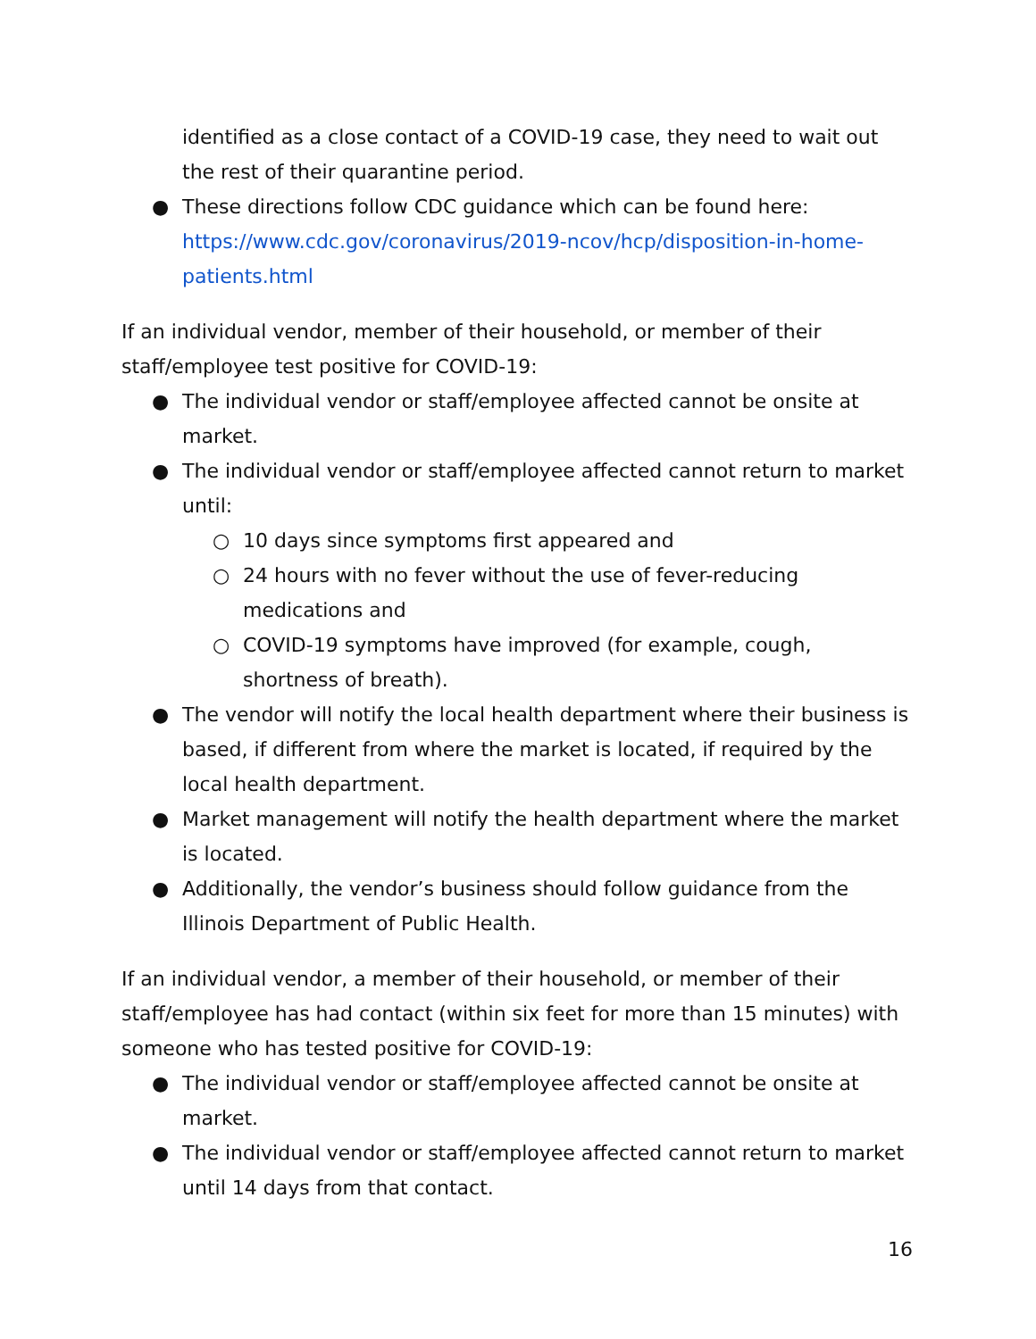identified as a close contact of a COVID-19 case, they need to wait out the rest of their quarantine period.
● These directions follow CDC guidance which can be found here: https://www.cdc.gov/coronavirus/2019-ncov/hcp/disposition-in-home-patients.html
If an individual vendor, member of their household, or member of their staff/employee test positive for COVID-19:
● The individual vendor or staff/employee affected cannot be onsite at market.
● The individual vendor or staff/employee affected cannot return to market until:
○ 10 days since symptoms first appeared and
○ 24 hours with no fever without the use of fever-reducing medications and
○ COVID-19 symptoms have improved (for example, cough, shortness of breath).
● The vendor will notify the local health department where their business is based, if different from where the market is located, if required by the local health department.
● Market management will notify the health department where the market is located.
● Additionally, the vendor’s business should follow guidance from the Illinois Department of Public Health.
If an individual vendor, a member of their household, or member of their staff/employee has had contact (within six feet for more than 15 minutes) with someone who has tested positive for COVID-19:
● The individual vendor or staff/employee affected cannot be onsite at market.
● The individual vendor or staff/employee affected cannot return to market until 14 days from that contact.
16